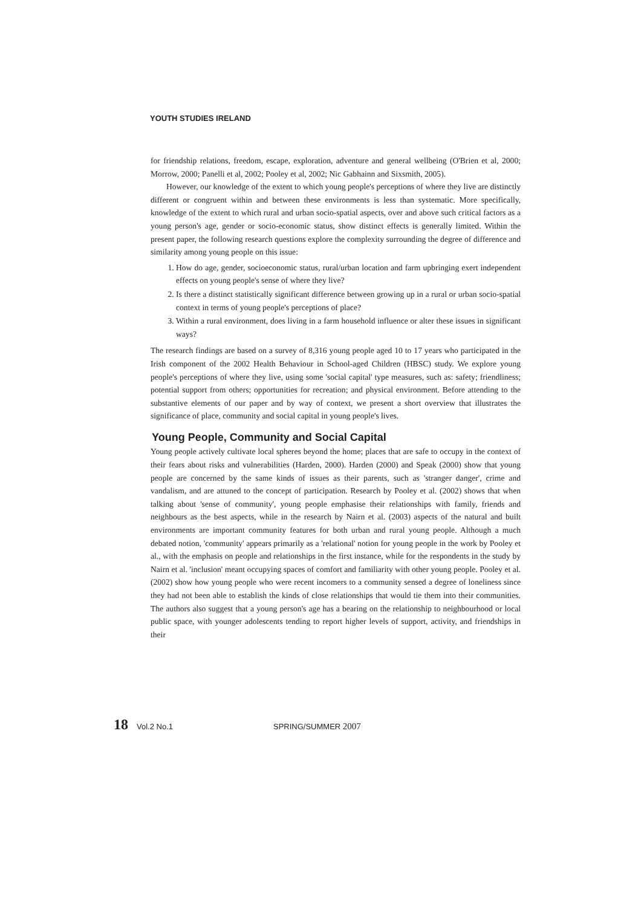YOUTH STUDIES IRELAND
for friendship relations, freedom, escape, exploration, adventure and general wellbeing (O'Brien et al, 2000; Morrow, 2000; Panelli et al, 2002; Pooley et al, 2002; Nic Gabhainn and Sixsmith, 2005).
However, our knowledge of the extent to which young people's perceptions of where they live are distinctly different or congruent within and between these environments is less than systematic. More specifically, knowledge of the extent to which rural and urban socio-spatial aspects, over and above such critical factors as a young person's age, gender or socio-economic status, show distinct effects is generally limited. Within the present paper, the following research questions explore the complexity surrounding the degree of difference and similarity among young people on this issue:
1. How do age, gender, socioeconomic status, rural/urban location and farm upbringing exert independent effects on young people's sense of where they live?
2. Is there a distinct statistically significant difference between growing up in a rural or urban socio-spatial context in terms of young people's perceptions of place?
3. Within a rural environment, does living in a farm household influence or alter these issues in significant ways?
The research findings are based on a survey of 8,316 young people aged 10 to 17 years who participated in the Irish component of the 2002 Health Behaviour in School-aged Children (HBSC) study. We explore young people's perceptions of where they live, using some 'social capital' type measures, such as: safety; friendliness; potential support from others; opportunities for recreation; and physical environment. Before attending to the substantive elements of our paper and by way of context, we present a short overview that illustrates the significance of place, community and social capital in young people's lives.
Young People, Community and Social Capital
Young people actively cultivate local spheres beyond the home; places that are safe to occupy in the context of their fears about risks and vulnerabilities (Harden, 2000). Harden (2000) and Speak (2000) show that young people are concerned by the same kinds of issues as their parents, such as 'stranger danger', crime and vandalism, and are attuned to the concept of participation. Research by Pooley et al. (2002) shows that when talking about 'sense of community', young people emphasise their relationships with family, friends and neighbours as the best aspects, while in the research by Nairn et al. (2003) aspects of the natural and built environments are important community features for both urban and rural young people. Although a much debated notion, 'community' appears primarily as a 'relational' notion for young people in the work by Pooley et al., with the emphasis on people and relationships in the first instance, while for the respondents in the study by Nairn et al. 'inclusion' meant occupying spaces of comfort and familiarity with other young people. Pooley et al. (2002) show how young people who were recent incomers to a community sensed a degree of loneliness since they had not been able to establish the kinds of close relationships that would tie them into their communities. The authors also suggest that a young person's age has a bearing on the relationship to neighbourhood or local public space, with younger adolescents tending to report higher levels of support, activity, and friendships in their
18 Vol.2 No.1 SPRING/SUMMER 2007